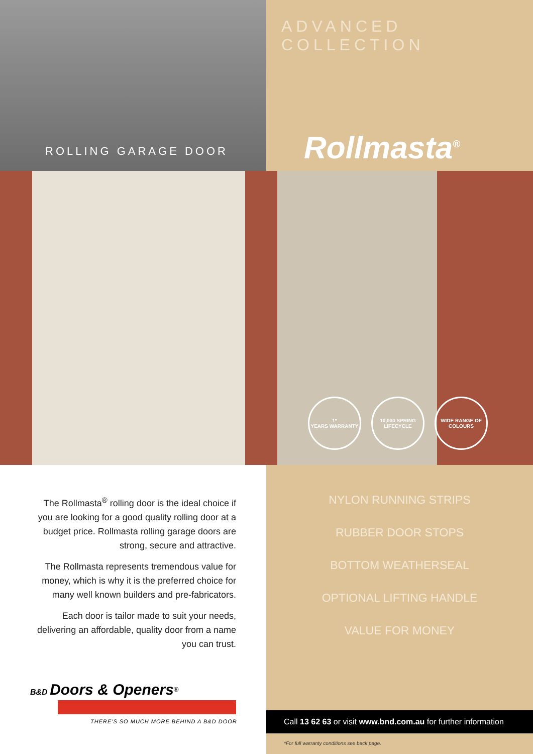ROLLING GARAGE DOOR
ADVANCED COLLECTION
Rollmasta<sup>®</sup>
1*
YEARS WARRANTY
10,000 SPRING LIFECYCLE
WIDE RANGE OF COLOURS
The Rollmasta<sup>®</sup> rolling door is the ideal choice if you are looking for a good quality rolling door at a budget price. Rollmasta rolling garage doors are strong, secure and attractive.
The Rollmasta represents tremendous value for money, which is why it is the preferred choice for many well known builders and pre-fabricators.
Each door is tailor made to suit your needs, delivering an affordable, quality door from a name you can trust.
B&D Doors & Openers<sup>®</sup>
THERE'S SO MUCH MORE BEHIND A B&D DOOR
NYLON RUNNING STRIPS
RUBBER DOOR STOPS
BOTTOM WEATHERSEAL
OPTIONAL LIFTING HANDLE
VALUE FOR MONEY
Call 13 62 63 or visit www.bnd.com.au for further information
*For full warranty conditions see back page.